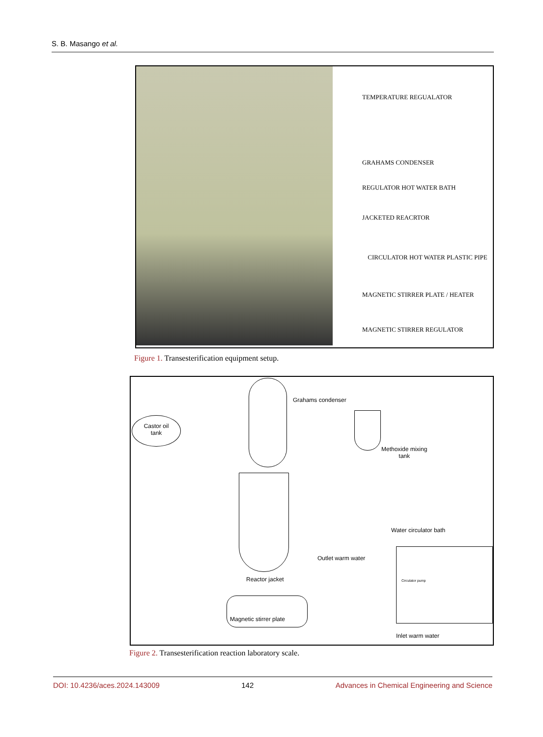S. B. Masango et al.
TEMPERATURE REGUALATOR
GRAHAMS CONDENSER
REGULATOR HOT WATER BATH
JACKETED REACRTOR
CIRCULATOR HOT WATER PLASTIC PIPE
MAGNETIC STIRRER PLATE / HEATER
MAGNETIC STIRRER REGULATOR
Figure 1. Transesterification equipment setup.
Grahams condenser
Castor oil
tank
Methoxide mixing
tank
Water circulator bath
Outlet warm water
Circulator pump
Reactor jacket
Magnetic stirrer plate
Inlet warm water
Figure 2. Transesterification reaction laboratory scale.
DOI: 10.4236/aces.2024.143009 142 Advances in Chemical Engineering and Science